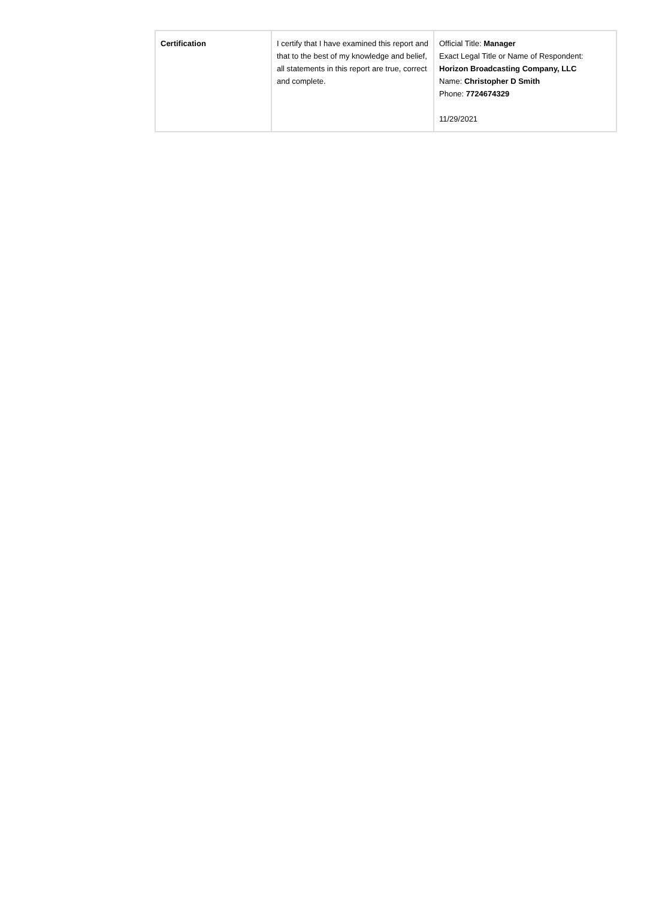| Certification | I certify that I have examined this report and that to the best of my knowledge and belief, all statements in this report are true, correct and complete. | Official Title: Manager Exact Legal Title or Name of Respondent: Horizon Broadcasting Company, LLC Name: Christopher D Smith Phone: 7724674329 11/29/2021 |